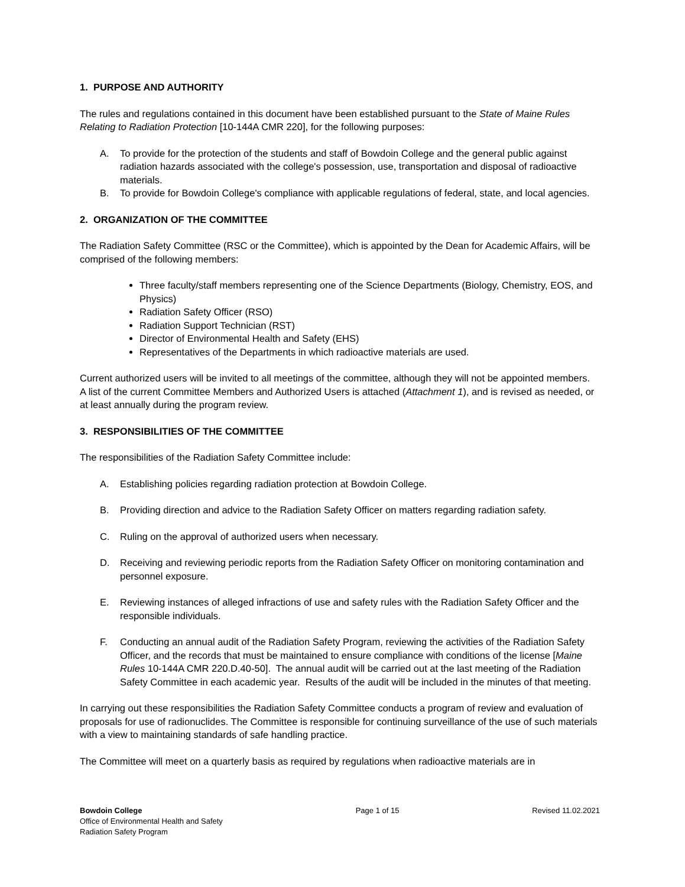1. PURPOSE AND AUTHORITY
The rules and regulations contained in this document have been established pursuant to the State of Maine Rules Relating to Radiation Protection [10-144A CMR 220], for the following purposes:
A. To provide for the protection of the students and staff of Bowdoin College and the general public against radiation hazards associated with the college's possession, use, transportation and disposal of radioactive materials.
B. To provide for Bowdoin College's compliance with applicable regulations of federal, state, and local agencies.
2. ORGANIZATION OF THE COMMITTEE
The Radiation Safety Committee (RSC or the Committee), which is appointed by the Dean for Academic Affairs, will be comprised of the following members:
Three faculty/staff members representing one of the Science Departments (Biology, Chemistry, EOS, and Physics)
Radiation Safety Officer (RSO)
Radiation Support Technician (RST)
Director of Environmental Health and Safety (EHS)
Representatives of the Departments in which radioactive materials are used.
Current authorized users will be invited to all meetings of the committee, although they will not be appointed members. A list of the current Committee Members and Authorized Users is attached (Attachment 1), and is revised as needed, or at least annually during the program review.
3. RESPONSIBILITIES OF THE COMMITTEE
The responsibilities of the Radiation Safety Committee include:
A. Establishing policies regarding radiation protection at Bowdoin College.
B. Providing direction and advice to the Radiation Safety Officer on matters regarding radiation safety.
C. Ruling on the approval of authorized users when necessary.
D. Receiving and reviewing periodic reports from the Radiation Safety Officer on monitoring contamination and personnel exposure.
E. Reviewing instances of alleged infractions of use and safety rules with the Radiation Safety Officer and the responsible individuals.
F. Conducting an annual audit of the Radiation Safety Program, reviewing the activities of the Radiation Safety Officer, and the records that must be maintained to ensure compliance with conditions of the license [Maine Rules 10-144A CMR 220.D.40-50]. The annual audit will be carried out at the last meeting of the Radiation Safety Committee in each academic year. Results of the audit will be included in the minutes of that meeting.
In carrying out these responsibilities the Radiation Safety Committee conducts a program of review and evaluation of proposals for use of radionuclides. The Committee is responsible for continuing surveillance of the use of such materials with a view to maintaining standards of safe handling practice.
The Committee will meet on a quarterly basis as required by regulations when radioactive materials are in
Bowdoin College
Office of Environmental Health and Safety
Radiation Safety Program
Page 1 of 15 Revised 11.02.2021